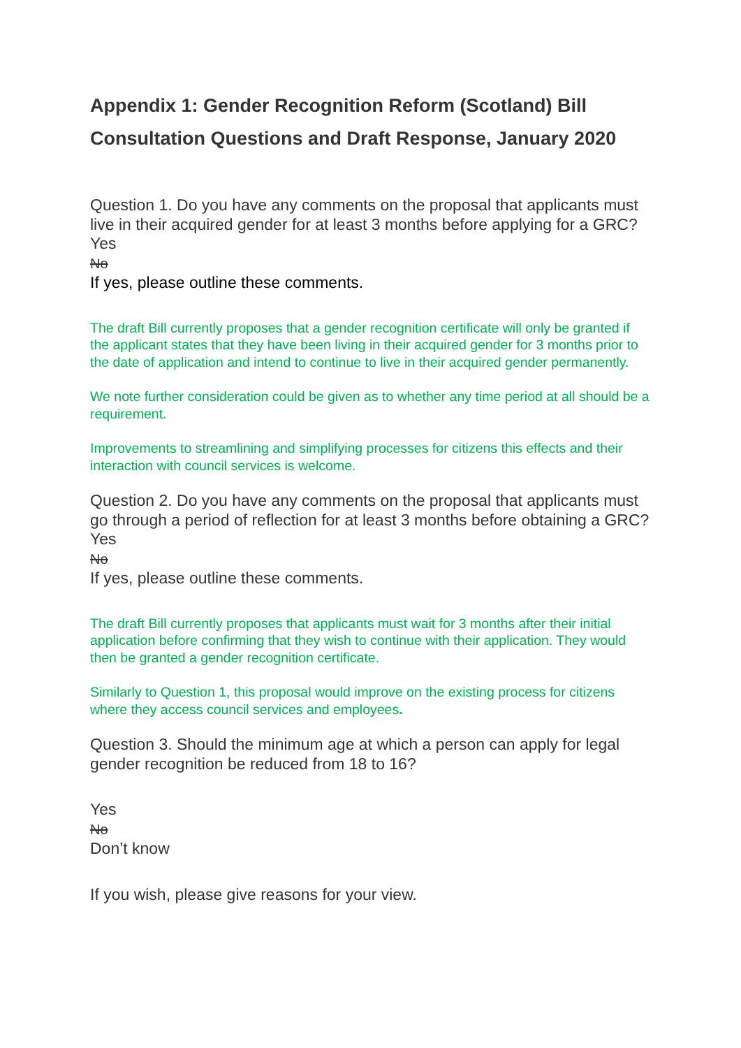Appendix 1: Gender Recognition Reform (Scotland) Bill Consultation Questions and Draft Response, January 2020
Question 1. Do you have any comments on the proposal that applicants must live in their acquired gender for at least 3 months before applying for a GRC?
Yes
No
If yes, please outline these comments.
The draft Bill currently proposes that a gender recognition certificate will only be granted if the applicant states that they have been living in their acquired gender for 3 months prior to the date of application and intend to continue to live in their acquired gender permanently.
We note further consideration could be given as to whether any time period at all should be a requirement.
Improvements to streamlining and simplifying processes for citizens this effects and their interaction with council services is welcome.
Question 2. Do you have any comments on the proposal that applicants must go through a period of reflection for at least 3 months before obtaining a GRC?
Yes
No
If yes, please outline these comments.
The draft Bill currently proposes that applicants must wait for 3 months after their initial application before confirming that they wish to continue with their application. They would then be granted a gender recognition certificate.
Similarly to Question 1, this proposal would improve on the existing process for citizens where they access council services and employees.
Question 3. Should the minimum age at which a person can apply for legal gender recognition be reduced from 18 to 16?
Yes
No
Don’t know
If you wish, please give reasons for your view.